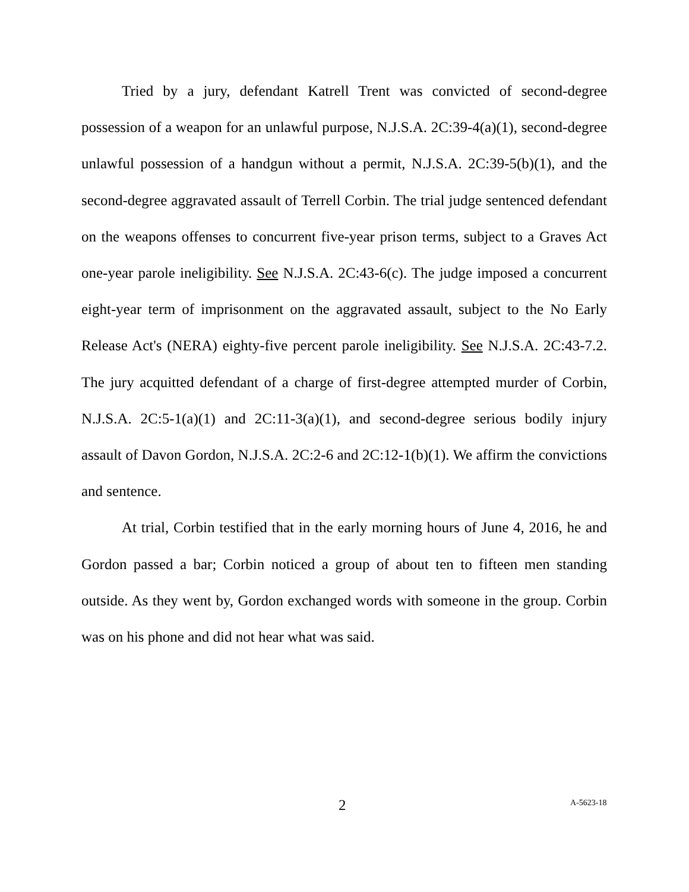Tried by a jury, defendant Katrell Trent was convicted of second-degree possession of a weapon for an unlawful purpose, N.J.S.A. 2C:39-4(a)(1), second-degree unlawful possession of a handgun without a permit, N.J.S.A. 2C:39-5(b)(1), and the second-degree aggravated assault of Terrell Corbin. The trial judge sentenced defendant on the weapons offenses to concurrent five-year prison terms, subject to a Graves Act one-year parole ineligibility. See N.J.S.A. 2C:43-6(c). The judge imposed a concurrent eight-year term of imprisonment on the aggravated assault, subject to the No Early Release Act's (NERA) eighty-five percent parole ineligibility. See N.J.S.A. 2C:43-7.2. The jury acquitted defendant of a charge of first-degree attempted murder of Corbin, N.J.S.A. 2C:5-1(a)(1) and 2C:11-3(a)(1), and second-degree serious bodily injury assault of Davon Gordon, N.J.S.A. 2C:2-6 and 2C:12-1(b)(1). We affirm the convictions and sentence.
At trial, Corbin testified that in the early morning hours of June 4, 2016, he and Gordon passed a bar; Corbin noticed a group of about ten to fifteen men standing outside. As they went by, Gordon exchanged words with someone in the group. Corbin was on his phone and did not hear what was said.
2 A-5623-18